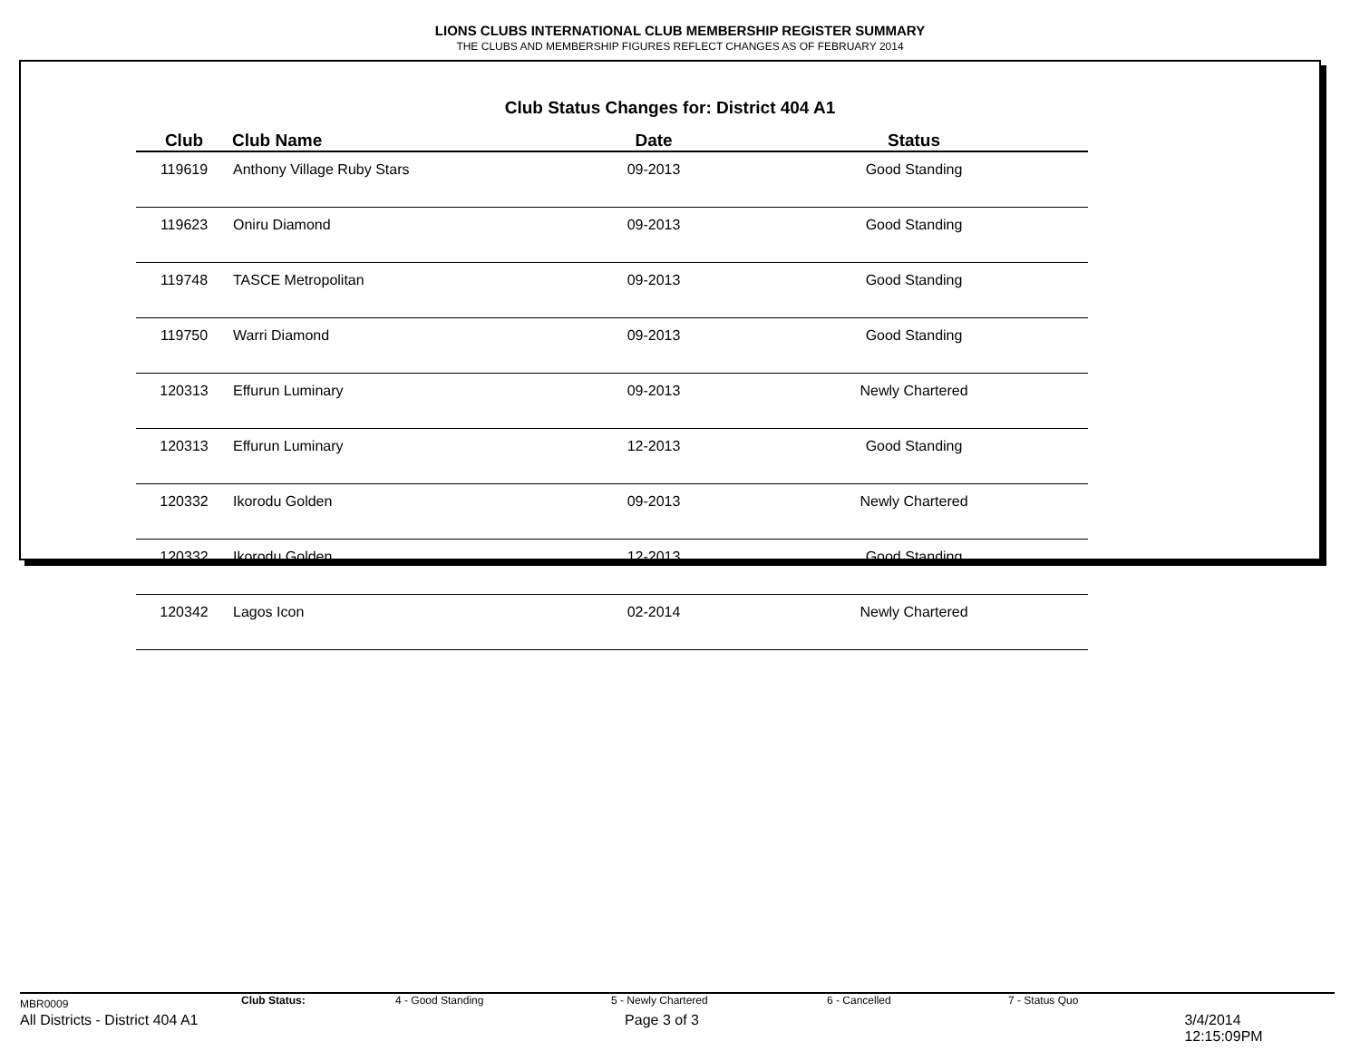LIONS CLUBS INTERNATIONAL CLUB MEMBERSHIP REGISTER SUMMARY
THE CLUBS AND MEMBERSHIP FIGURES REFLECT CHANGES AS OF FEBRUARY 2014
Club Status Changes for: District 404 A1
| Club | Club Name | Date | Status |
| --- | --- | --- | --- |
| 119619 | Anthony Village Ruby Stars | 09-2013 | Good Standing |
| 119623 | Oniru Diamond | 09-2013 | Good Standing |
| 119748 | TASCE Metropolitan | 09-2013 | Good Standing |
| 119750 | Warri Diamond | 09-2013 | Good Standing |
| 120313 | Effurun Luminary | 09-2013 | Newly Chartered |
| 120313 | Effurun Luminary | 12-2013 | Good Standing |
| 120332 | Ikorodu Golden | 09-2013 | Newly Chartered |
| 120332 | Ikorodu Golden | 12-2013 | Good Standing |
| 120342 | Lagos Icon | 02-2014 | Newly Chartered |
MBR0009 Club Status: 4 - Good Standing 5 - Newly Chartered 6 - Cancelled 7 - Status Quo
All Districts - District 404 A1 Page 3 of 3 3/4/2014 12:15:09PM